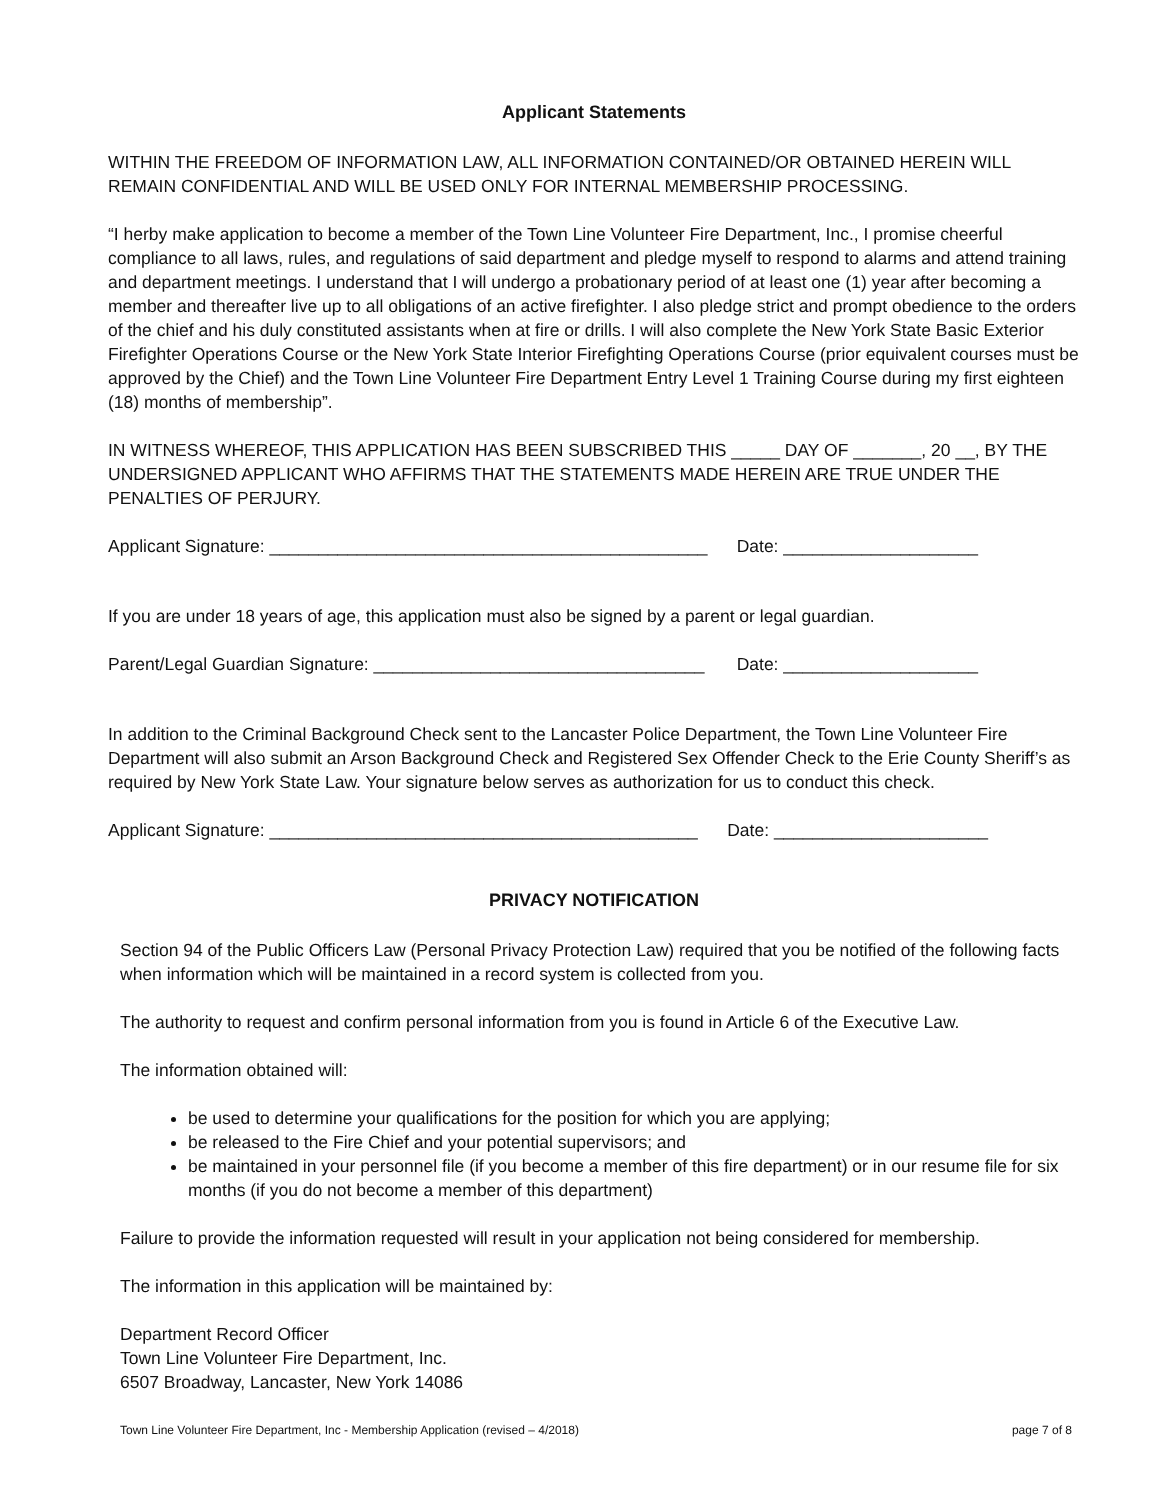Applicant Statements
WITHIN THE FREEDOM OF INFORMATION LAW, ALL INFORMATION CONTAINED/OR OBTAINED HEREIN WILL REMAIN CONFIDENTIAL AND WILL BE USED ONLY FOR INTERNAL MEMBERSHIP PROCESSING.
“I herby make application to become a member of the Town Line Volunteer Fire Department, Inc., I promise cheerful compliance to all laws, rules, and regulations of said department and pledge myself to respond to alarms and attend training and department meetings. I understand that I will undergo a probationary period of at least one (1) year after becoming a member and thereafter live up to all obligations of an active firefighter. I also pledge strict and prompt obedience to the orders of the chief and his duly constituted assistants when at fire or drills. I will also complete the New York State Basic Exterior Firefighter Operations Course or the New York State Interior Firefighting Operations Course (prior equivalent courses must be approved by the Chief) and the Town Line Volunteer Fire Department Entry Level 1 Training Course during my first eighteen (18) months of membership”.
IN WITNESS WHEREOF, THIS APPLICATION HAS BEEN SUBSCRIBED THIS _____ DAY OF _______, 20 __, BY THE UNDERSIGNED APPLICANT WHO AFFIRMS THAT THE STATEMENTS MADE HEREIN ARE TRUE UNDER THE PENALTIES OF PERJURY.
Applicant Signature: _____________________________________________ Date: ____________________
If you are under 18 years of age, this application must also be signed by a parent or legal guardian.
Parent/Legal Guardian Signature: __________________________________ Date: ____________________
In addition to the Criminal Background Check sent to the Lancaster Police Department, the Town Line Volunteer Fire Department will also submit an Arson Background Check and Registered Sex Offender Check to the Erie County Sheriff’s as required by New York State Law. Your signature below serves as authorization for us to conduct this check.
Applicant Signature: ____________________________________________ Date: ______________________
PRIVACY NOTIFICATION
Section 94 of the Public Officers Law (Personal Privacy Protection Law) required that you be notified of the following facts when information which will be maintained in a record system is collected from you.
The authority to request and confirm personal information from you is found in Article 6 of the Executive Law.
The information obtained will:
be used to determine your qualifications for the position for which you are applying;
be released to the Fire Chief and your potential supervisors; and
be maintained in your personnel file (if you become a member of this fire department) or in our resume file for six months (if you do not become a member of this department)
Failure to provide the information requested will result in your application not being considered for membership.
The information in this application will be maintained by:
Department Record Officer
Town Line Volunteer Fire Department, Inc.
6507 Broadway, Lancaster, New York 14086
Town Line Volunteer Fire Department, Inc - Membership Application (revised – 4/2018) page 7 of 8